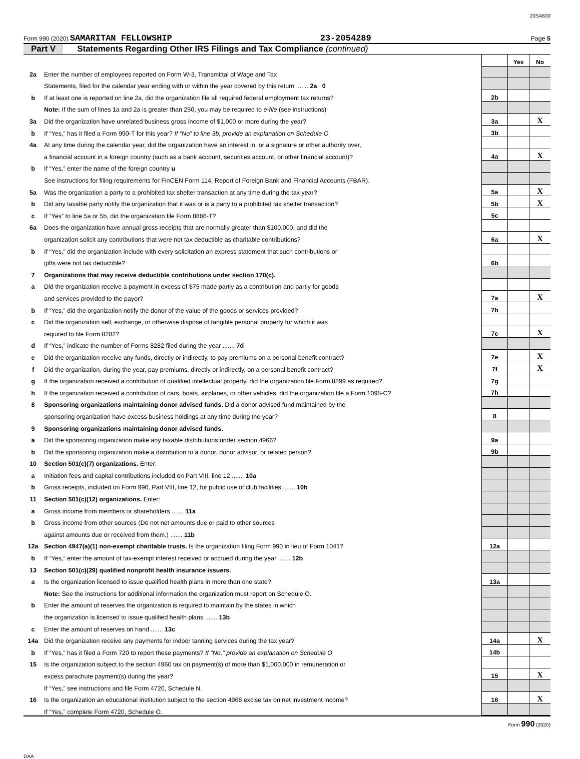20SA600
Form 990 (2020) SAMARITAN FELLOWSHIP 23-2054289 Page 5
Part V Statements Regarding Other IRS Filings and Tax Compliance (continued)
| | | | Yes | No |
| 2a | Enter the number of employees reported on Form W-3, Transmittal of Wage and Tax | | | |
| | Statements, filed for the calendar year ending with or within the year covered by this return ....... 2a 0 | | | |
| b | If at least one is reported on line 2a, did the organization file all required federal employment tax returns? | 2b | | |
| | Note: If the sum of lines 1a and 2a is greater than 250, you may be required to e-file (see instructions) | | | |
| 3a | Did the organization have unrelated business gross income of $1,000 or more during the year? | 3a | | X |
| b | If “Yes,” has it filed a Form 990-T for this year? If “No” to line 3b, provide an explanation on Schedule O | 3b | | |
| 4a | At any time during the calendar year, did the organization have an interest in, or a signature or other authority over, | | | |
| | a financial account in a foreign country (such as a bank account, securities account, or other financial account)? | 4a | | X |
| b | If “Yes,” enter the name of the foreign country u | | | |
| | See instructions for filing requirements for FinCEN Form 114, Report of Foreign Bank and Financial Accounts (FBAR). | | | |
| 5a | Was the organization a party to a prohibited tax shelter transaction at any time during the tax year? | 5a | | X |
| b | Did any taxable party notify the organization that it was or is a party to a prohibited tax shelter transaction? | 5b | | X |
| c | If “Yes” to line 5a or 5b, did the organization file Form 8886-T? | 5c | | |
| 6a | Does the organization have annual gross receipts that are normally greater than $100,000, and did the | | | |
| | organization solicit any contributions that were not tax deductible as charitable contributions? | 6a | | X |
| b | If “Yes,” did the organization include with every solicitation an express statement that such contributions or | | | |
| | gifts were not tax deductible? | 6b | | |
| 7 | Organizations that may receive deductible contributions under section 170(c). | | | |
| a | Did the organization receive a payment in excess of $75 made partly as a contribution and partly for goods | | | |
| | and services provided to the payor? | 7a | | X |
| b | If “Yes,” did the organization notify the donor of the value of the goods or services provided? | 7b | | |
| c | Did the organization sell, exchange, or otherwise dispose of tangible personal property for which it was | | | |
| | required to file Form 8282? | 7c | | X |
| d | If “Yes,” indicate the number of Forms 8282 filed during the year ....... 7d | | | |
| e | Did the organization receive any funds, directly or indirectly, to pay premiums on a personal benefit contract? | 7e | | X |
| f | Did the organization, during the year, pay premiums, directly or indirectly, on a personal benefit contract? | 7f | | X |
| g | If the organization received a contribution of qualified intellectual property, did the organization file Form 8899 as required? | 7g | | |
| h | If the organization received a contribution of cars, boats, airplanes, or other vehicles, did the organization file a Form 1098-C? | 7h | | |
| 8 | Sponsoring organizations maintaining donor advised funds. Did a donor advised fund maintained by the | | | |
| | sponsoring organization have excess business holdings at any time during the year? | 8 | | |
| 9 | Sponsoring organizations maintaining donor advised funds. | | | |
| a | Did the sponsoring organization make any taxable distributions under section 4966? | 9a | | |
| b | Did the sponsoring organization make a distribution to a donor, donor advisor, or related person? | 9b | | |
| 10 | Section 501(c)(7) organizations. Enter: | | | |
| a | Initiation fees and capital contributions included on Part VIII, line 12 ....... 10a | | | |
| b | Gross receipts, included on Form 990, Part VIII, line 12, for public use of club facilities ....... 10b | | | |
| 11 | Section 501(c)(12) organizations. Enter: | | | |
| a | Gross income from members or shareholders ....... 11a | | | |
| b | Gross income from other sources (Do not net amounts due or paid to other sources | | | |
| | against amounts due or received from them.) ....... 11b | | | |
| 12a | Section 4947(a)(1) non-exempt charitable trusts. Is the organization filing Form 990 in lieu of Form 1041? | 12a | | |
| b | If “Yes,” enter the amount of tax-exempt interest received or accrued during the year ....... 12b | | | |
| 13 | Section 501(c)(29) qualified nonprofit health insurance issuers. | | | |
| a | Is the organization licensed to issue qualified health plans in more than one state? | 13a | | |
| | Note: See the instructions for additional information the organization must report on Schedule O. | | | |
| b | Enter the amount of reserves the organization is required to maintain by the states in which | | | |
| | the organization is licensed to issue qualified health plans ....... 13b | | | |
| c | Enter the amount of reserves on hand ....... 13c | | | |
| 14a | Did the organization receive any payments for indoor tanning services during the tax year? | 14a | | X |
| b | If “Yes,” has it filed a Form 720 to report these payments? If "No," provide an explanation on Schedule O | 14b | | |
| 15 | Is the organization subject to the section 4960 tax on payment(s) of more than $1,000,000 in remuneration or | | | |
| | excess parachute payment(s) during the year? | 15 | | X |
| | If “Yes,” see instructions and file Form 4720, Schedule N. | | | |
| 16 | Is the organization an educational institution subject to the section 4968 excise tax on net investment income? | 16 | | X |
| | If “Yes,” complete Form 4720, Schedule O. | | | |
Form 990 (2020)
DAA